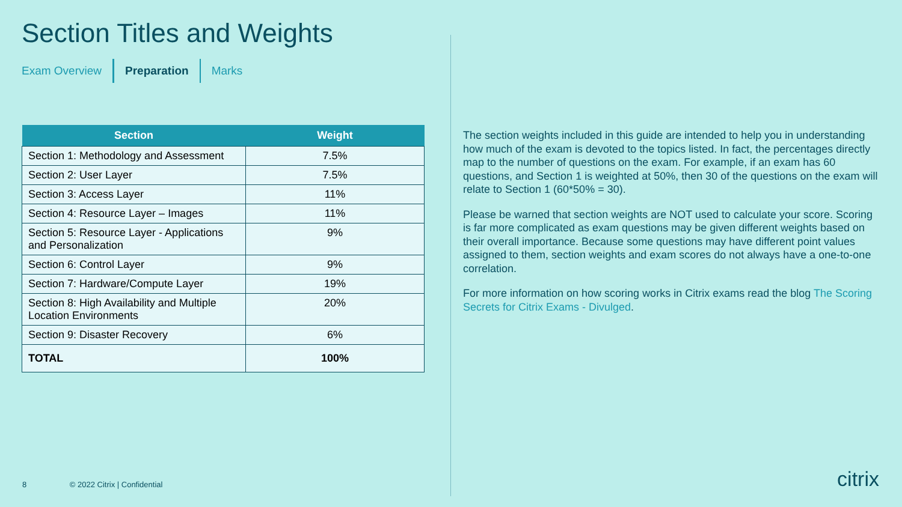Section Titles and Weights
Exam Overview Preparation Marks
| Section | Weight |
| --- | --- |
| Section 1: Methodology and Assessment | 7.5% |
| Section 2: User Layer | 7.5% |
| Section 3: Access Layer | 11% |
| Section 4: Resource Layer – Images | 11% |
| Section 5: Resource Layer - Applications and Personalization | 9% |
| Section 6: Control Layer | 9% |
| Section 7: Hardware/Compute Layer | 19% |
| Section 8: High Availability and Multiple Location Environments | 20% |
| Section 9: Disaster Recovery | 6% |
| TOTAL | 100% |
The section weights included in this guide are intended to help you in understanding how much of the exam is devoted to the topics listed. In fact, the percentages directly map to the number of questions on the exam. For example, if an exam has 60 questions, and Section 1 is weighted at 50%, then 30 of the questions on the exam will relate to Section 1 (60*50% = 30).
Please be warned that section weights are NOT used to calculate your score. Scoring is far more complicated as exam questions may be given different weights based on their overall importance. Because some questions may have different point values assigned to them, section weights and exam scores do not always have a one-to-one correlation.
For more information on how scoring works in Citrix exams read the blog The Scoring Secrets for Citrix Exams - Divulged.
8 © 2022 Citrix | Confidential citrix